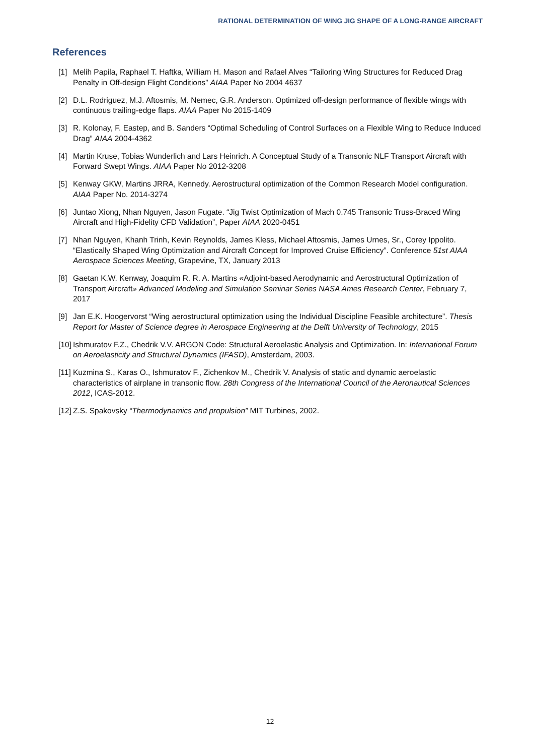RATIONAL DETERMINATION OF WING JIG SHAPE OF A LONG-RANGE AIRCRAFT
References
[1] Melih Papila, Raphael T. Haftka, William H. Mason and Rafael Alves “Tailoring Wing Structures for Reduced Drag Penalty in Off-design Flight Conditions” AIAA Paper No 2004 4637
[2] D.L. Rodriguez, M.J. Aftosmis, M. Nemec, G.R. Anderson. Optimized off-design performance of flexible wings with continuous trailing-edge flaps. AIAA Paper No 2015-1409
[3] R. Kolonay, F. Eastep, and B. Sanders “Optimal Scheduling of Control Surfaces on a Flexible Wing to Reduce Induced Drag” AIAA 2004-4362
[4] Martin Kruse, Tobias Wunderlich and Lars Heinrich. A Conceptual Study of a Transonic NLF Transport Aircraft with Forward Swept Wings. AIAA Paper No 2012-3208
[5] Kenway GKW, Martins JRRA, Kennedy. Aerostructural optimization of the Common Research Model configuration. AIAA Paper No. 2014-3274
[6] Juntao Xiong, Nhan Nguyen, Jason Fugate. “Jig Twist Optimization of Mach 0.745 Transonic Truss-Braced Wing Aircraft and High-Fidelity CFD Validation”, Paper AIAA 2020-0451
[7] Nhan Nguyen, Khanh Trinh, Kevin Reynolds, James Kless, Michael Aftosmis, James Urnes, Sr., Corey Ippolito. “Elastically Shaped Wing Optimization and Aircraft Concept for Improved Cruise Efficiency”. Conference 51st AIAA Aerospace Sciences Meeting, Grapevine, TX, January 2013
[8] Gaetan K.W. Kenway, Joaquim R. R. A. Martins «Adjoint-based Aerodynamic and Aerostructural Optimization of Transport Aircraft» Advanced Modeling and Simulation Seminar Series NASA Ames Research Center, February 7, 2017
[9] Jan E.K. Hoogervorst “Wing aerostructural optimization using the Individual Discipline Feasible architecture”. Thesis Report for Master of Science degree in Aerospace Engineering at the Delft University of Technology, 2015
[10] Ishmuratov F.Z., Chedrik V.V. ARGON Code: Structural Aeroelastic Analysis and Optimization. In: International Forum on Aeroelasticity and Structural Dynamics (IFASD), Amsterdam, 2003.
[11] Kuzmina S., Karas O., Ishmuratov F., Zichenkov M., Chedrik V. Analysis of static and dynamic aeroelastic characteristics of airplane in transonic flow. 28th Congress of the International Council of the Aeronautical Sciences 2012, ICAS-2012.
[12] Z.S. Spakovsky “Thermodynamics and propulsion” MIT Turbines, 2002.
12